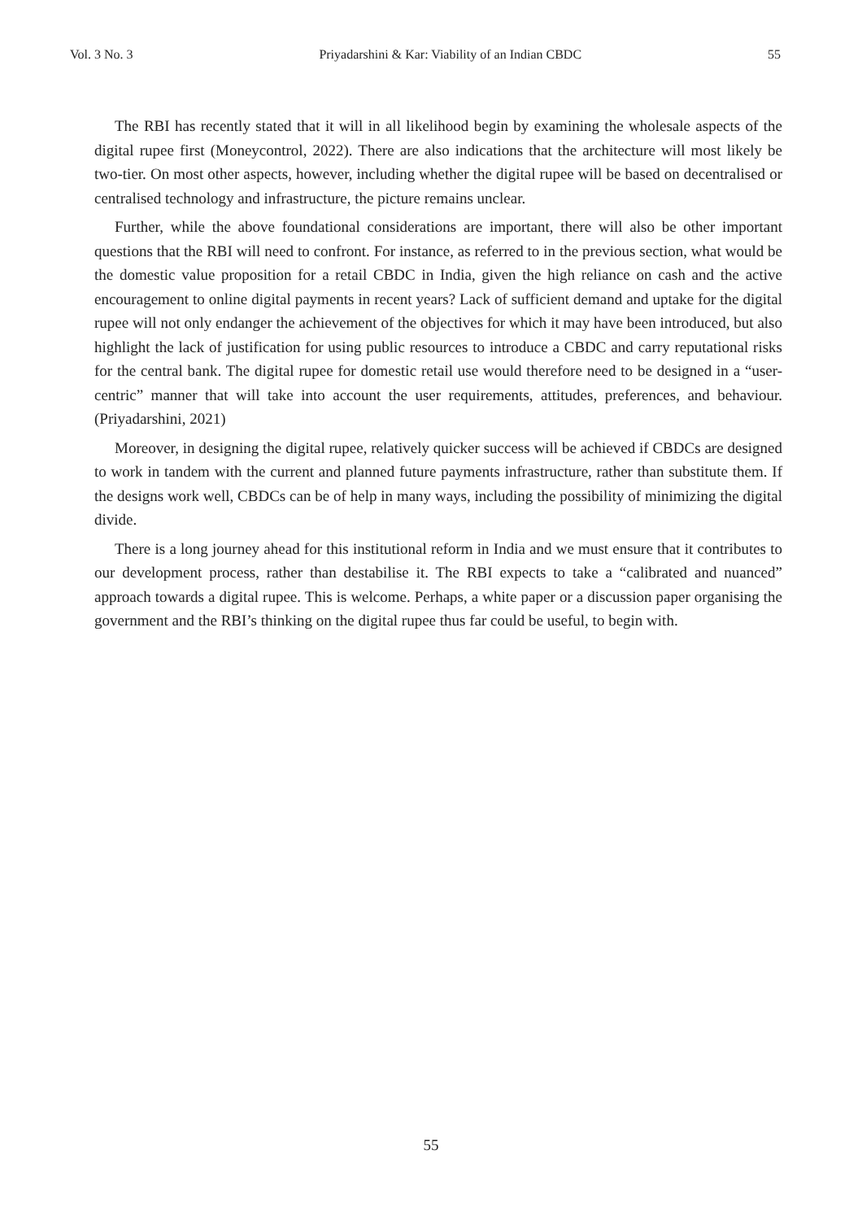Vol. 3 No. 3 Priyadarshini & Kar: Viability of an Indian CBDC 55
The RBI has recently stated that it will in all likelihood begin by examining the wholesale aspects of the digital rupee first (Moneycontrol, 2022). There are also indications that the architecture will most likely be two-tier. On most other aspects, however, including whether the digital rupee will be based on decentralised or centralised technology and infrastructure, the picture remains unclear.
Further, while the above foundational considerations are important, there will also be other important questions that the RBI will need to confront. For instance, as referred to in the previous section, what would be the domestic value proposition for a retail CBDC in India, given the high reliance on cash and the active encouragement to online digital payments in recent years? Lack of sufficient demand and uptake for the digital rupee will not only endanger the achievement of the objectives for which it may have been introduced, but also highlight the lack of justification for using public resources to introduce a CBDC and carry reputational risks for the central bank. The digital rupee for domestic retail use would therefore need to be designed in a “user-centric” manner that will take into account the user requirements, attitudes, preferences, and behaviour. (Priyadarshini, 2021)
Moreover, in designing the digital rupee, relatively quicker success will be achieved if CBDCs are designed to work in tandem with the current and planned future payments infrastructure, rather than substitute them. If the designs work well, CBDCs can be of help in many ways, including the possibility of minimizing the digital divide.
There is a long journey ahead for this institutional reform in India and we must ensure that it contributes to our development process, rather than destabilise it. The RBI expects to take a “calibrated and nuanced” approach towards a digital rupee. This is welcome. Perhaps, a white paper or a discussion paper organising the government and the RBI’s thinking on the digital rupee thus far could be useful, to begin with.
55